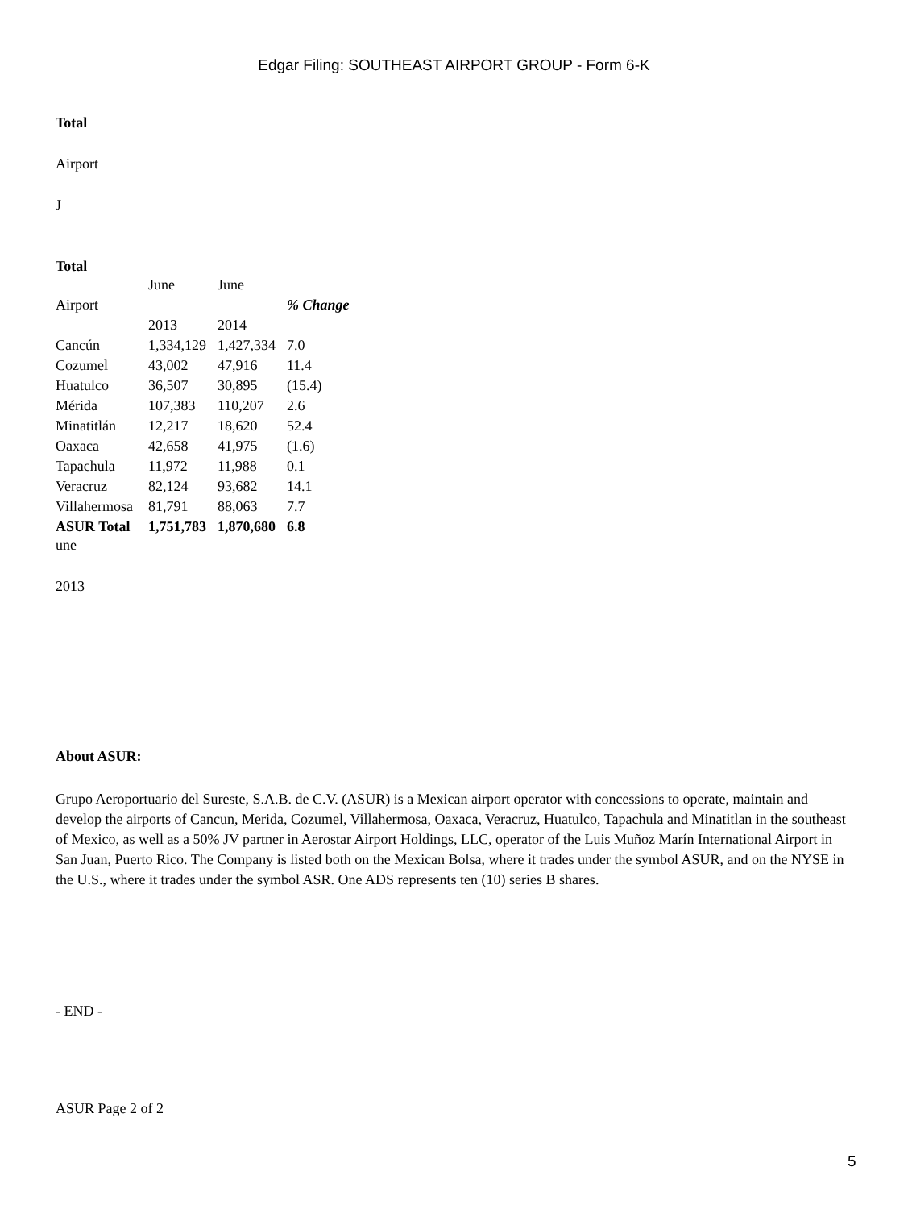Edgar Filing: SOUTHEAST AIRPORT GROUP - Form 6-K
Total
Airport
J
Total
| | June | June | |
| Airport | | | % Change |
| | 2013 | 2014 | |
| Cancún | 1,334,129 | 1,427,334 | 7.0 |
| Cozumel | 43,002 | 47,916 | 11.4 |
| Huatulco | 36,507 | 30,895 | (15.4) |
| Mérida | 107,383 | 110,207 | 2.6 |
| Minatitlán | 12,217 | 18,620 | 52.4 |
| Oaxaca | 42,658 | 41,975 | (1.6) |
| Tapachula | 11,972 | 11,988 | 0.1 |
| Veracruz | 82,124 | 93,682 | 14.1 |
| Villahermosa | 81,791 | 88,063 | 7.7 |
| ASUR Total | 1,751,783 | 1,870,680 | 6.8 |
une
2013
About ASUR:
Grupo Aeroportuario del Sureste, S.A.B. de C.V. (ASUR) is a Mexican airport operator with concessions to operate, maintain and develop the airports of Cancun, Merida, Cozumel, Villahermosa, Oaxaca, Veracruz, Huatulco, Tapachula and Minatitlan in the southeast of Mexico, as well as a 50% JV partner in Aerostar Airport Holdings, LLC, operator of the Luis Muñoz Marín International Airport in San Juan, Puerto Rico. The Company is listed both on the Mexican Bolsa, where it trades under the symbol ASUR, and on the NYSE in the U.S., where it trades under the symbol ASR. One ADS represents ten (10) series B shares.
- END -
ASUR Page 2 of 2
5